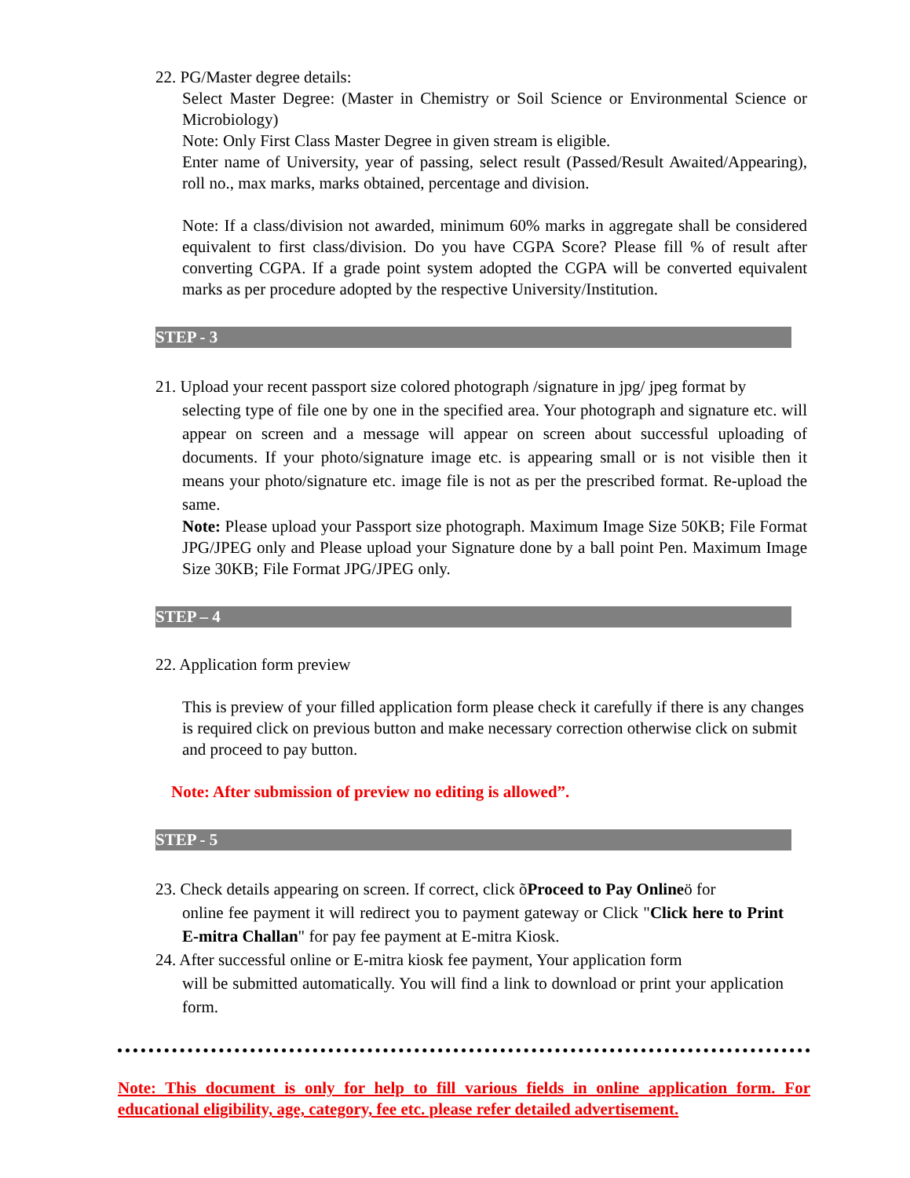22. PG/Master degree details:
Select Master Degree: (Master in Chemistry or Soil Science or Environmental Science or Microbiology)
Note: Only First Class Master Degree in given stream is eligible.
Enter name of University, year of passing, select result (Passed/Result Awaited/Appearing), roll no., max marks, marks obtained, percentage and division.
Note: If a class/division not awarded, minimum 60% marks in aggregate shall be considered equivalent to first class/division. Do you have CGPA Score? Please fill % of result after converting CGPA. If a grade point system adopted the CGPA will be converted equivalent marks as per procedure adopted by the respective University/Institution.
STEP - 3
21. Upload your recent passport size colored photograph /signature in jpg/ jpeg format by
selecting type of file one by one in the specified area. Your photograph and signature etc. will appear on screen and a message will appear on screen about successful uploading of documents. If your photo/signature image etc. is appearing small or is not visible then it means your photo/signature etc. image file is not as per the prescribed format. Re-upload the same.
Note: Please upload your Passport size photograph. Maximum Image Size 50KB; File Format JPG/JPEG only and Please upload your Signature done by a ball point Pen. Maximum Image Size 30KB; File Format JPG/JPEG only.
STEP – 4
22. Application form preview
This is preview of your filled application form please check it carefully if there is any changes is required click on previous button and make necessary correction otherwise click on submit and proceed to pay button.
Note: After submission of preview no editing is allowed”.
STEP - 5
23. Check details appearing on screen. If correct, click õProceed to Pay Onlineö for
online fee payment it will redirect you to payment gateway or Click "Click here to Print E-mitra Challan" for pay fee payment at E-mitra Kiosk.
24. After successful online or E-mitra kiosk fee payment, Your application form
will be submitted automatically. You will find a link to download or print your application form.
Note: This document is only for help to fill various fields in online application form. For educational eligibility, age, category, fee etc. please refer detailed advertisement.